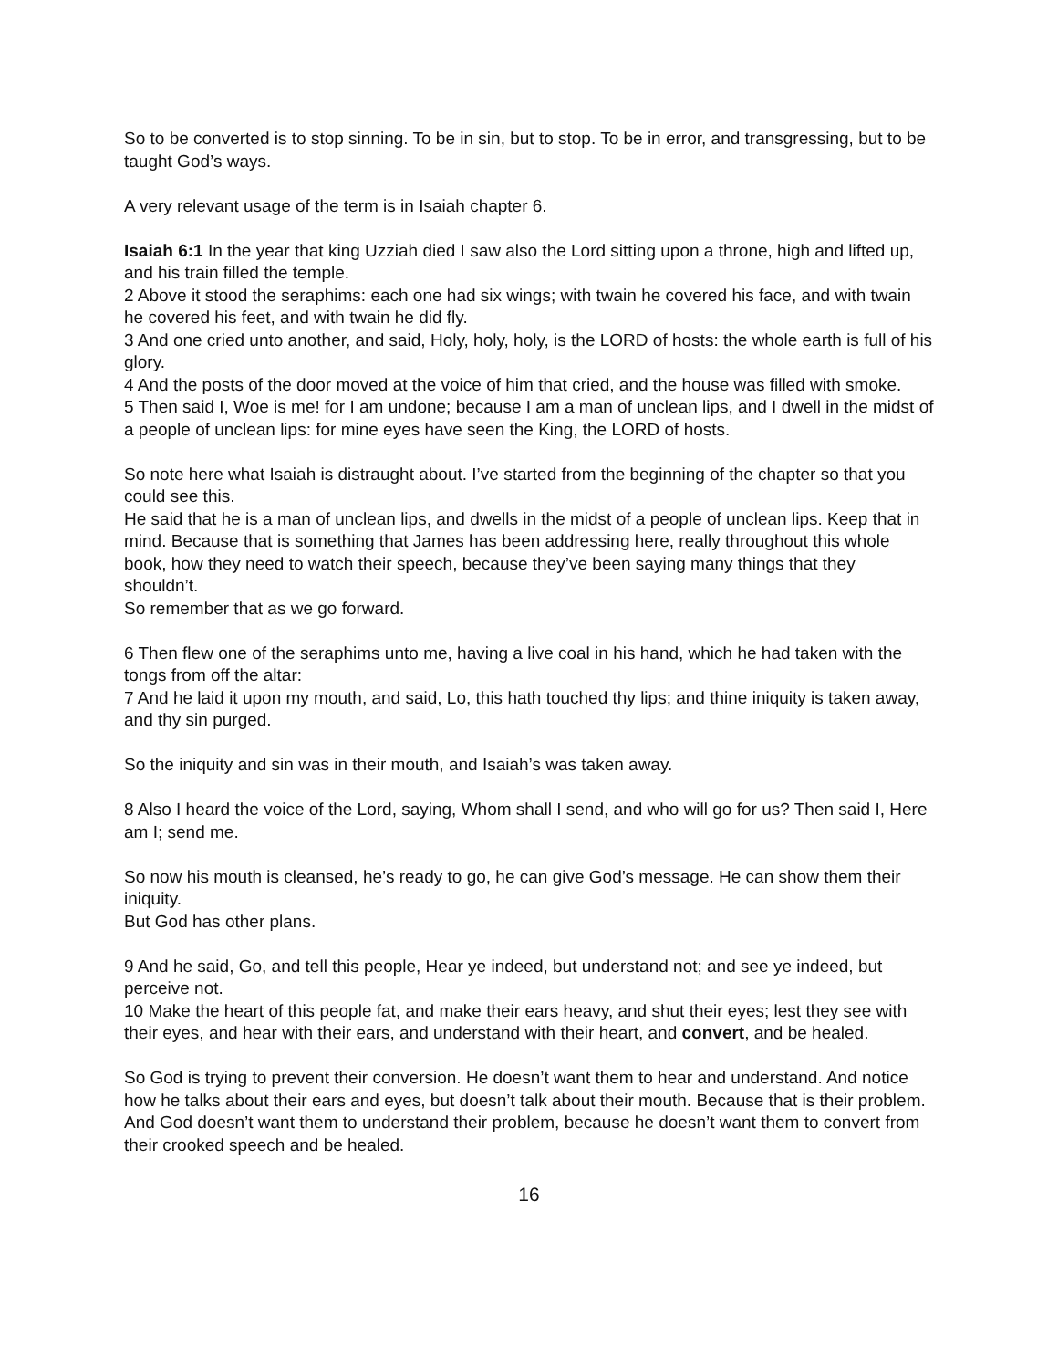So to be converted is to stop sinning. To be in sin, but to stop. To be in error, and transgressing, but to be taught God’s ways.
A very relevant usage of the term is in Isaiah chapter 6.
Isaiah 6:1 In the year that king Uzziah died I saw also the Lord sitting upon a throne, high and lifted up, and his train filled the temple.
2 Above it stood the seraphims: each one had six wings; with twain he covered his face, and with twain he covered his feet, and with twain he did fly.
3 And one cried unto another, and said, Holy, holy, holy, is the LORD of hosts: the whole earth is full of his glory.
4 And the posts of the door moved at the voice of him that cried, and the house was filled with smoke.
5 Then said I, Woe is me! for I am undone; because I am a man of unclean lips, and I dwell in the midst of a people of unclean lips: for mine eyes have seen the King, the LORD of hosts.
So note here what Isaiah is distraught about. I’ve started from the beginning of the chapter so that you could see this.
He said that he is a man of unclean lips, and dwells in the midst of a people of unclean lips. Keep that in mind. Because that is something that James has been addressing here, really throughout this whole book, how they need to watch their speech, because they’ve been saying many things that they shouldn’t.
So remember that as we go forward.
6 Then flew one of the seraphims unto me, having a live coal in his hand, which he had taken with the tongs from off the altar:
7 And he laid it upon my mouth, and said, Lo, this hath touched thy lips; and thine iniquity is taken away, and thy sin purged.
So the iniquity and sin was in their mouth, and Isaiah’s was taken away.
8 Also I heard the voice of the Lord, saying, Whom shall I send, and who will go for us? Then said I, Here am I; send me.
So now his mouth is cleansed, he’s ready to go, he can give God’s message. He can show them their iniquity.
But God has other plans.
9 And he said, Go, and tell this people, Hear ye indeed, but understand not; and see ye indeed, but perceive not.
10 Make the heart of this people fat, and make their ears heavy, and shut their eyes; lest they see with their eyes, and hear with their ears, and understand with their heart, and convert, and be healed.
So God is trying to prevent their conversion. He doesn’t want them to hear and understand. And notice how he talks about their ears and eyes, but doesn’t talk about their mouth. Because that is their problem.
And God doesn’t want them to understand their problem, because he doesn’t want them to convert from their crooked speech and be healed.
16